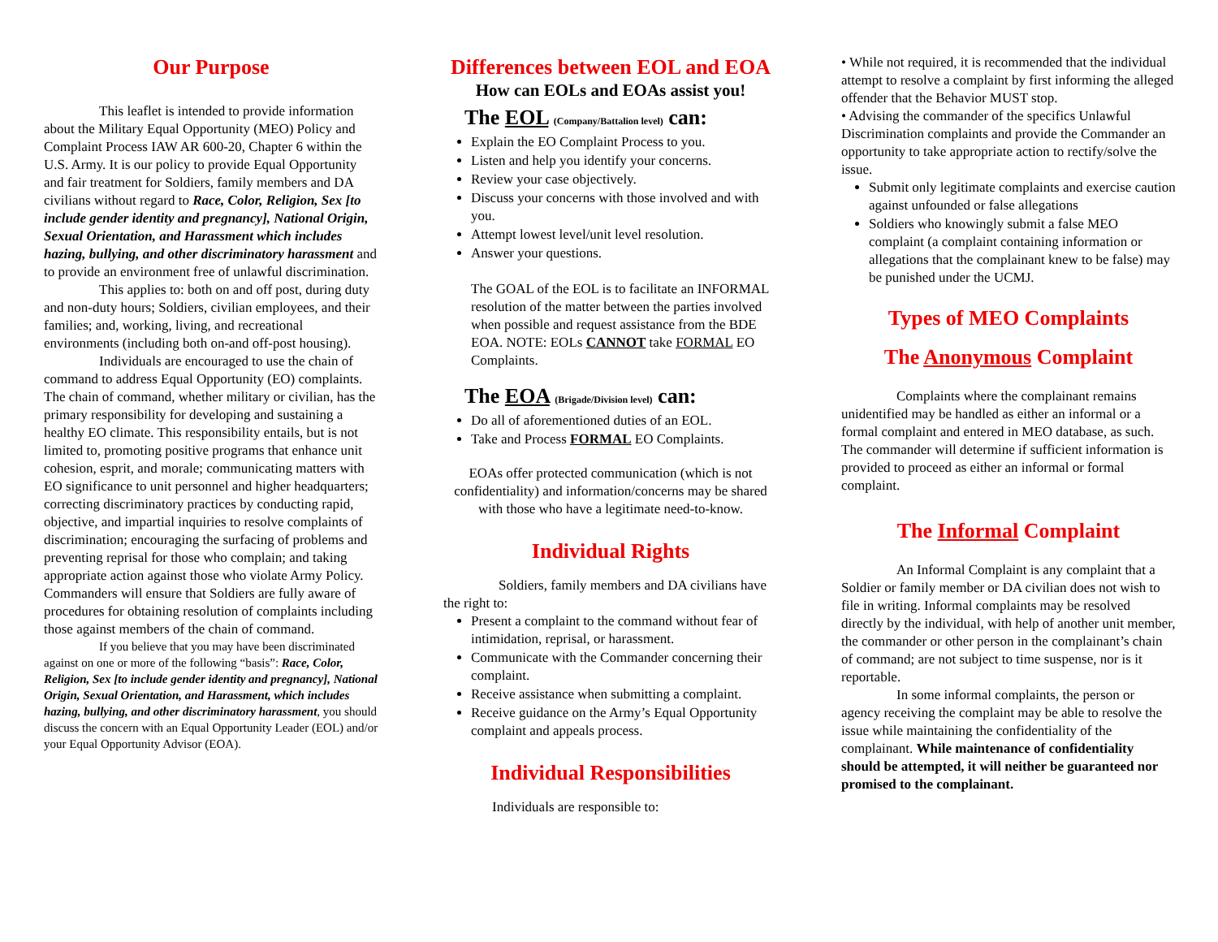Our Purpose
This leaflet is intended to provide information about the Military Equal Opportunity (MEO) Policy and Complaint Process IAW AR 600-20, Chapter 6 within the U.S. Army. It is our policy to provide Equal Opportunity and fair treatment for Soldiers, family members and DA civilians without regard to Race, Color, Religion, Sex [to include gender identity and pregnancy], National Origin, Sexual Orientation, and Harassment which includes hazing, bullying, and other discriminatory harassment and to provide an environment free of unlawful discrimination.
This applies to: both on and off post, during duty and non-duty hours; Soldiers, civilian employees, and their families; and, working, living, and recreational environments (including both on-and off-post housing).
Individuals are encouraged to use the chain of command to address Equal Opportunity (EO) complaints. The chain of command, whether military or civilian, has the primary responsibility for developing and sustaining a healthy EO climate. This responsibility entails, but is not limited to, promoting positive programs that enhance unit cohesion, esprit, and morale; communicating matters with EO significance to unit personnel and higher headquarters; correcting discriminatory practices by conducting rapid, objective, and impartial inquiries to resolve complaints of discrimination; encouraging the surfacing of problems and preventing reprisal for those who complain; and taking appropriate action against those who violate Army Policy. Commanders will ensure that Soldiers are fully aware of procedures for obtaining resolution of complaints including those against members of the chain of command.
If you believe that you may have been discriminated against on one or more of the following “basis”: Race, Color, Religion, Sex [to include gender identity and pregnancy], National Origin, Sexual Orientation, and Harassment, which includes hazing, bullying, and other discriminatory harassment, you should discuss the concern with an Equal Opportunity Leader (EOL) and/or your Equal Opportunity Advisor (EOA).
Differences between EOL and EOA
How can EOLs and EOAs assist you!
The EOL (Company/Battalion level) can:
Explain the EO Complaint Process to you.
Listen and help you identify your concerns.
Review your case objectively.
Discuss your concerns with those involved and with you.
Attempt lowest level/unit level resolution.
Answer your questions.
The GOAL of the EOL is to facilitate an INFORMAL resolution of the matter between the parties involved when possible and request assistance from the BDE EOA. NOTE: EOLs CANNOT take FORMAL EO Complaints.
The EOA (Brigade/Division level) can:
Do all of aforementioned duties of an EOL.
Take and Process FORMAL EO Complaints.
EOAs offer protected communication (which is not confidentiality) and information/concerns may be shared with those who have a legitimate need-to-know.
Individual Rights
Soldiers, family members and DA civilians have the right to:
Present a complaint to the command without fear of intimidation, reprisal, or harassment.
Communicate with the Commander concerning their complaint.
Receive assistance when submitting a complaint.
Receive guidance on the Army’s Equal Opportunity complaint and appeals process.
Individual Responsibilities
Individuals are responsible to:
• While not required, it is recommended that the individual attempt to resolve a complaint by first informing the alleged offender that the Behavior MUST stop.
• Advising the commander of the specifics Unlawful Discrimination complaints and provide the Commander an opportunity to take appropriate action to rectify/solve the issue.
Submit only legitimate complaints and exercise caution against unfounded or false allegations
Soldiers who knowingly submit a false MEO complaint (a complaint containing information or allegations that the complainant knew to be false) may be punished under the UCMJ.
Types of MEO Complaints
The Anonymous Complaint
Complaints where the complainant remains unidentified may be handled as either an informal or a formal complaint and entered in MEO database, as such. The commander will determine if sufficient information is provided to proceed as either an informal or formal complaint.
The Informal Complaint
An Informal Complaint is any complaint that a Soldier or family member or DA civilian does not wish to file in writing. Informal complaints may be resolved directly by the individual, with help of another unit member, the commander or other person in the complainant’s chain of command; are not subject to time suspense, nor is it reportable.
In some informal complaints, the person or agency receiving the complaint may be able to resolve the issue while maintaining the confidentiality of the complainant. While maintenance of confidentiality should be attempted, it will neither be guaranteed nor promised to the complainant.